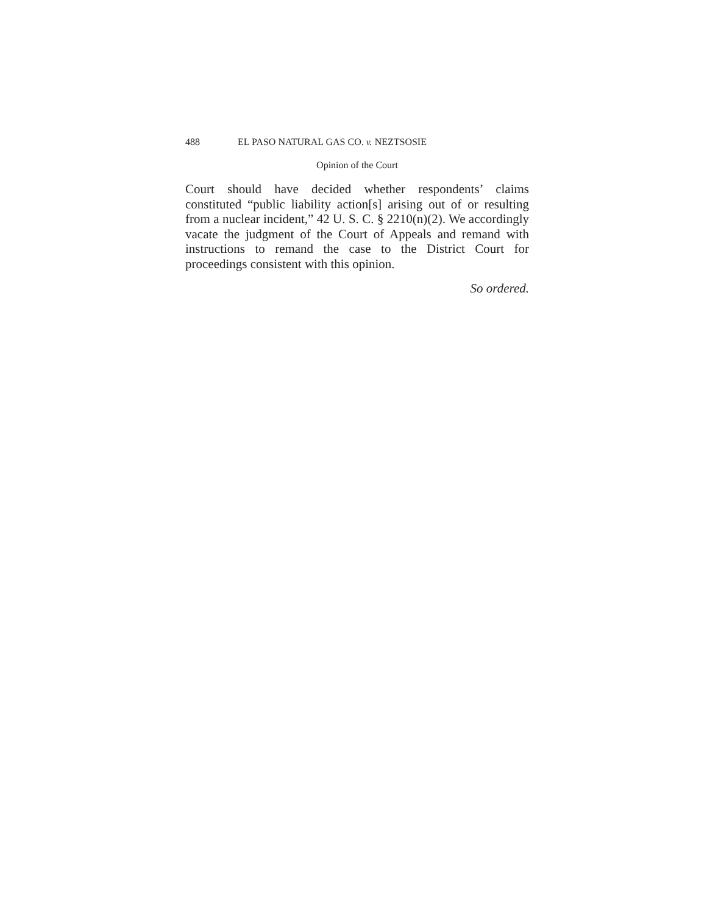488 EL PASO NATURAL GAS CO. v. NEZTSOSIE
Opinion of the Court
Court should have decided whether respondents’ claims constituted “public liability action[s] arising out of or resulting from a nuclear incident,” 42 U. S. C. § 2210(n)(2). We accordingly vacate the judgment of the Court of Appeals and remand with instructions to remand the case to the District Court for proceedings consistent with this opinion.
So ordered.